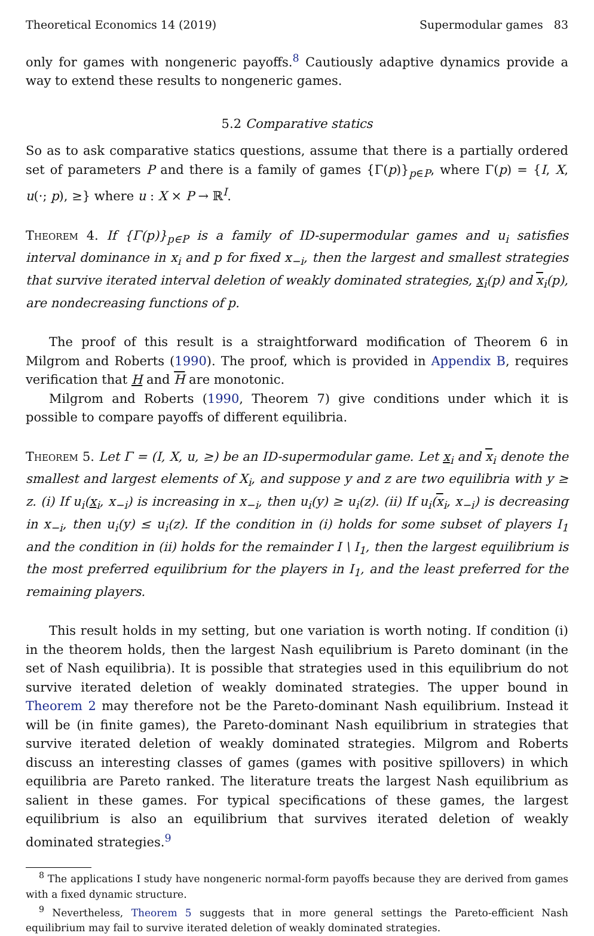Theoretical Economics 14 (2019) Supermodular games 83
only for games with nongeneric payoffs.<sup>8</sup> Cautiously adaptive dynamics provide a way to extend these results to nongeneric games.
5.2 Comparative statics
So as to ask comparative statics questions, assume that there is a partially ordered set of parameters P and there is a family of games {Γ(p)}<sub>p∈P</sub>, where Γ(p) = {I, X, u(·; p), ≥} where u : X × P → ℝ<sup>I</sup>.
Theorem 4. If {Γ(p)}<sub>p∈P</sub> is a family of ID-supermodular games and u<sub>i</sub> satisfies interval dominance in x<sub>i</sub> and p for fixed x<sub>−i</sub>, then the largest and smallest strategies that survive iterated interval deletion of weakly dominated strategies, x<sub>i</sub>(p) and x<sub>i</sub>(p), are nondecreasing functions of p.
The proof of this result is a straightforward modification of Theorem 6 in Milgrom and Roberts (1990). The proof, which is provided in Appendix B, requires verification that H and H are monotonic.
Milgrom and Roberts (1990, Theorem 7) give conditions under which it is possible to compare payoffs of different equilibria.
Theorem 5. Let Γ = (I, X, u, ≥) be an ID-supermodular game. Let x<sub>i</sub> and x<sub>i</sub> denote the smallest and largest elements of X<sub>i</sub>, and suppose y and z are two equilibria with y ≥ z. (i) If u<sub>i</sub>(x<sub>i</sub>, x<sub>−i</sub>) is increasing in x<sub>−i</sub>, then u<sub>i</sub>(y) ≥ u<sub>i</sub>(z). (ii) If u<sub>i</sub>(x<sub>i</sub>, x<sub>−i</sub>) is decreasing in x<sub>−i</sub>, then u<sub>i</sub>(y) ≤ u<sub>i</sub>(z). If the condition in (i) holds for some subset of players I<sub>1</sub> and the condition in (ii) holds for the remainder I \ I<sub>1</sub>, then the largest equilibrium is the most preferred equilibrium for the players in I<sub>1</sub>, and the least preferred for the remaining players.
This result holds in my setting, but one variation is worth noting. If condition (i) in the theorem holds, then the largest Nash equilibrium is Pareto dominant (in the set of Nash equilibria). It is possible that strategies used in this equilibrium do not survive iterated deletion of weakly dominated strategies. The upper bound in Theorem 2 may therefore not be the Pareto-dominant Nash equilibrium. Instead it will be (in finite games), the Pareto-dominant Nash equilibrium in strategies that survive iterated deletion of weakly dominated strategies. Milgrom and Roberts discuss an interesting classes of games (games with positive spillovers) in which equilibria are Pareto ranked. The literature treats the largest Nash equilibrium as salient in these games. For typical specifications of these games, the largest equilibrium is also an equilibrium that survives iterated deletion of weakly dominated strategies.<sup>9</sup>
<sup>8</sup> The applications I study have nongeneric normal-form payoffs because they are derived from games with a fixed dynamic structure.
<sup>9</sup> Nevertheless, Theorem 5 suggests that in more general settings the Pareto-efficient Nash equilibrium may fail to survive iterated deletion of weakly dominated strategies.